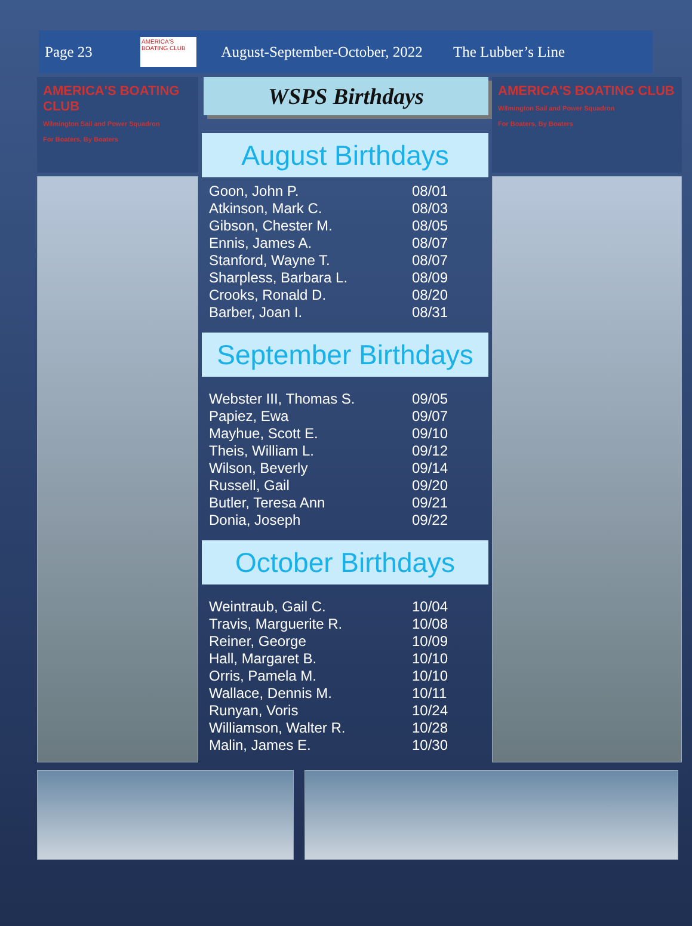Page 23
AMERICA'S BOATING CLUB
August-September-October, 2022
The Lubber’s Line
AMERICA'S BOATING CLUB
Wilmington Sail and Power Squadron
For Boaters, By Boaters
WSPS Birthdays
August Birthdays
| Goon, John P. | 08/01 |
| Atkinson, Mark C. | 08/03 |
| Gibson, Chester M. | 08/05 |
| Ennis, James A. | 08/07 |
| Stanford, Wayne T. | 08/07 |
| Sharpless, Barbara L. | 08/09 |
| Crooks, Ronald D. | 08/20 |
| Barber, Joan I. | 08/31 |
September Birthdays
| Webster III, Thomas S. | 09/05 |
| Papiez, Ewa | 09/07 |
| Mayhue, Scott E. | 09/10 |
| Theis, William L. | 09/12 |
| Wilson, Beverly | 09/14 |
| Russell, Gail | 09/20 |
| Butler, Teresa Ann | 09/21 |
| Donia, Joseph | 09/22 |
October Birthdays
| Weintraub, Gail C. | 10/04 |
| Travis, Marguerite R. | 10/08 |
| Reiner, George | 10/09 |
| Hall, Margaret B. | 10/10 |
| Orris, Pamela M. | 10/10 |
| Wallace, Dennis M. | 10/11 |
| Runyan, Voris | 10/24 |
| Williamson, Walter R. | 10/28 |
| Malin, James E. | 10/30 |
AMERICA'S BOATING CLUB
Wilmington Sail and Power Squadron
For Boaters, By Boaters